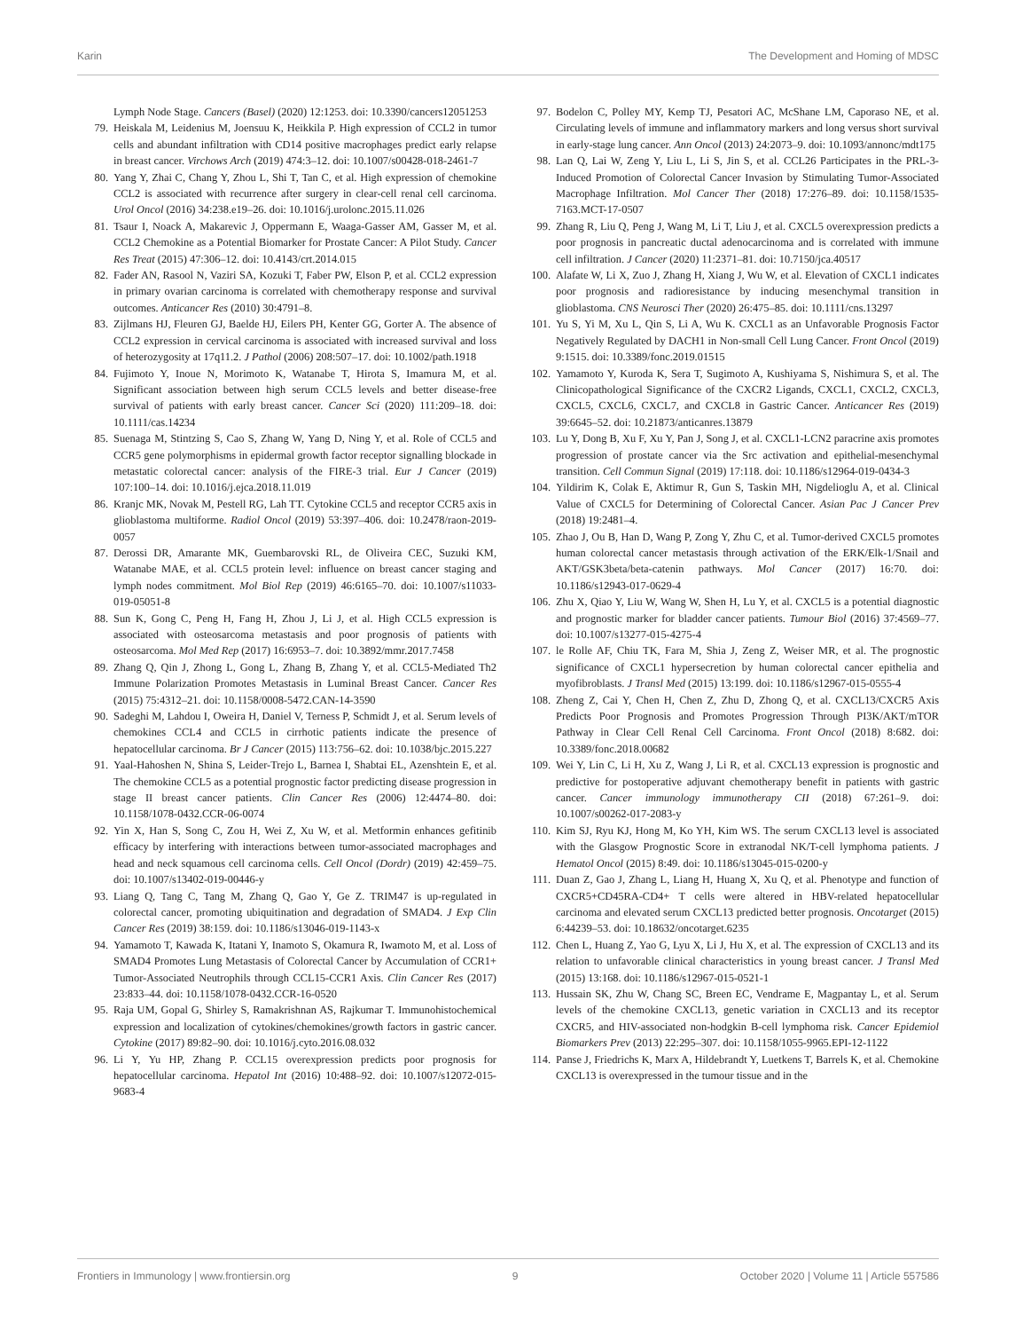Karin The Development and Homing of MDSC
Lymph Node Stage. Cancers (Basel) (2020) 12:1253. doi: 10.3390/cancers12051253
79. Heiskala M, Leidenius M, Joensuu K, Heikkila P. High expression of CCL2 in tumor cells and abundant infiltration with CD14 positive macrophages predict early relapse in breast cancer. Virchows Arch (2019) 474:3–12. doi: 10.1007/s00428-018-2461-7
80. Yang Y, Zhai C, Chang Y, Zhou L, Shi T, Tan C, et al. High expression of chemokine CCL2 is associated with recurrence after surgery in clear-cell renal cell carcinoma. Urol Oncol (2016) 34:238.e19–26. doi: 10.1016/j.urolonc.2015.11.026
81. Tsaur I, Noack A, Makarevic J, Oppermann E, Waaga-Gasser AM, Gasser M, et al. CCL2 Chemokine as a Potential Biomarker for Prostate Cancer: A Pilot Study. Cancer Res Treat (2015) 47:306–12. doi: 10.4143/crt.2014.015
82. Fader AN, Rasool N, Vaziri SA, Kozuki T, Faber PW, Elson P, et al. CCL2 expression in primary ovarian carcinoma is correlated with chemotherapy response and survival outcomes. Anticancer Res (2010) 30:4791–8.
83. Zijlmans HJ, Fleuren GJ, Baelde HJ, Eilers PH, Kenter GG, Gorter A. The absence of CCL2 expression in cervical carcinoma is associated with increased survival and loss of heterozygosity at 17q11.2. J Pathol (2006) 208:507–17. doi: 10.1002/path.1918
84. Fujimoto Y, Inoue N, Morimoto K, Watanabe T, Hirota S, Imamura M, et al. Significant association between high serum CCL5 levels and better disease-free survival of patients with early breast cancer. Cancer Sci (2020) 111:209–18. doi: 10.1111/cas.14234
85. Suenaga M, Stintzing S, Cao S, Zhang W, Yang D, Ning Y, et al. Role of CCL5 and CCR5 gene polymorphisms in epidermal growth factor receptor signalling blockade in metastatic colorectal cancer: analysis of the FIRE-3 trial. Eur J Cancer (2019) 107:100–14. doi: 10.1016/j.ejca.2018.11.019
86. Kranjc MK, Novak M, Pestell RG, Lah TT. Cytokine CCL5 and receptor CCR5 axis in glioblastoma multiforme. Radiol Oncol (2019) 53:397–406. doi: 10.2478/raon-2019-0057
87. Derossi DR, Amarante MK, Guembarovski RL, de Oliveira CEC, Suzuki KM, Watanabe MAE, et al. CCL5 protein level: influence on breast cancer staging and lymph nodes commitment. Mol Biol Rep (2019) 46:6165–70. doi: 10.1007/s11033-019-05051-8
88. Sun K, Gong C, Peng H, Fang H, Zhou J, Li J, et al. High CCL5 expression is associated with osteosarcoma metastasis and poor prognosis of patients with osteosarcoma. Mol Med Rep (2017) 16:6953–7. doi: 10.3892/mmr.2017.7458
89. Zhang Q, Qin J, Zhong L, Gong L, Zhang B, Zhang Y, et al. CCL5-Mediated Th2 Immune Polarization Promotes Metastasis in Luminal Breast Cancer. Cancer Res (2015) 75:4312–21. doi: 10.1158/0008-5472.CAN-14-3590
90. Sadeghi M, Lahdou I, Oweira H, Daniel V, Terness P, Schmidt J, et al. Serum levels of chemokines CCL4 and CCL5 in cirrhotic patients indicate the presence of hepatocellular carcinoma. Br J Cancer (2015) 113:756–62. doi: 10.1038/bjc.2015.227
91. Yaal-Hahoshen N, Shina S, Leider-Trejo L, Barnea I, Shabtai EL, Azenshtein E, et al. The chemokine CCL5 as a potential prognostic factor predicting disease progression in stage II breast cancer patients. Clin Cancer Res (2006) 12:4474–80. doi: 10.1158/1078-0432.CCR-06-0074
92. Yin X, Han S, Song C, Zou H, Wei Z, Xu W, et al. Metformin enhances gefitinib efficacy by interfering with interactions between tumor-associated macrophages and head and neck squamous cell carcinoma cells. Cell Oncol (Dordr) (2019) 42:459–75. doi: 10.1007/s13402-019-00446-y
93. Liang Q, Tang C, Tang M, Zhang Q, Gao Y, Ge Z. TRIM47 is up-regulated in colorectal cancer, promoting ubiquitination and degradation of SMAD4. J Exp Clin Cancer Res (2019) 38:159. doi: 10.1186/s13046-019-1143-x
94. Yamamoto T, Kawada K, Itatani Y, Inamoto S, Okamura R, Iwamoto M, et al. Loss of SMAD4 Promotes Lung Metastasis of Colorectal Cancer by Accumulation of CCR1+ Tumor-Associated Neutrophils through CCL15-CCR1 Axis. Clin Cancer Res (2017) 23:833–44. doi: 10.1158/1078-0432.CCR-16-0520
95. Raja UM, Gopal G, Shirley S, Ramakrishnan AS, Rajkumar T. Immunohistochemical expression and localization of cytokines/chemokines/growth factors in gastric cancer. Cytokine (2017) 89:82–90. doi: 10.1016/j.cyto.2016.08.032
96. Li Y, Yu HP, Zhang P. CCL15 overexpression predicts poor prognosis for hepatocellular carcinoma. Hepatol Int (2016) 10:488–92. doi: 10.1007/s12072-015-9683-4
97. Bodelon C, Polley MY, Kemp TJ, Pesatori AC, McShane LM, Caporaso NE, et al. Circulating levels of immune and inflammatory markers and long versus short survival in early-stage lung cancer. Ann Oncol (2013) 24:2073–9. doi: 10.1093/annonc/mdt175
98. Lan Q, Lai W, Zeng Y, Liu L, Li S, Jin S, et al. CCL26 Participates in the PRL-3-Induced Promotion of Colorectal Cancer Invasion by Stimulating Tumor-Associated Macrophage Infiltration. Mol Cancer Ther (2018) 17:276–89. doi: 10.1158/1535-7163.MCT-17-0507
99. Zhang R, Liu Q, Peng J, Wang M, Li T, Liu J, et al. CXCL5 overexpression predicts a poor prognosis in pancreatic ductal adenocarcinoma and is correlated with immune cell infiltration. J Cancer (2020) 11:2371–81. doi: 10.7150/jca.40517
100. Alafate W, Li X, Zuo J, Zhang H, Xiang J, Wu W, et al. Elevation of CXCL1 indicates poor prognosis and radioresistance by inducing mesenchymal transition in glioblastoma. CNS Neurosci Ther (2020) 26:475–85. doi: 10.1111/cns.13297
101. Yu S, Yi M, Xu L, Qin S, Li A, Wu K. CXCL1 as an Unfavorable Prognosis Factor Negatively Regulated by DACH1 in Non-small Cell Lung Cancer. Front Oncol (2019) 9:1515. doi: 10.3389/fonc.2019.01515
102. Yamamoto Y, Kuroda K, Sera T, Sugimoto A, Kushiyama S, Nishimura S, et al. The Clinicopathological Significance of the CXCR2 Ligands, CXCL1, CXCL2, CXCL3, CXCL5, CXCL6, CXCL7, and CXCL8 in Gastric Cancer. Anticancer Res (2019) 39:6645–52. doi: 10.21873/anticanres.13879
103. Lu Y, Dong B, Xu F, Xu Y, Pan J, Song J, et al. CXCL1-LCN2 paracrine axis promotes progression of prostate cancer via the Src activation and epithelial-mesenchymal transition. Cell Commun Signal (2019) 17:118. doi: 10.1186/s12964-019-0434-3
104. Yildirim K, Colak E, Aktimur R, Gun S, Taskin MH, Nigdelioglu A, et al. Clinical Value of CXCL5 for Determining of Colorectal Cancer. Asian Pac J Cancer Prev (2018) 19:2481–4.
105. Zhao J, Ou B, Han D, Wang P, Zong Y, Zhu C, et al. Tumor-derived CXCL5 promotes human colorectal cancer metastasis through activation of the ERK/Elk-1/Snail and AKT/GSK3beta/beta-catenin pathways. Mol Cancer (2017) 16:70. doi: 10.1186/s12943-017-0629-4
106. Zhu X, Qiao Y, Liu W, Wang W, Shen H, Lu Y, et al. CXCL5 is a potential diagnostic and prognostic marker for bladder cancer patients. Tumour Biol (2016) 37:4569–77. doi: 10.1007/s13277-015-4275-4
107. le Rolle AF, Chiu TK, Fara M, Shia J, Zeng Z, Weiser MR, et al. The prognostic significance of CXCL1 hypersecretion by human colorectal cancer epithelia and myofibroblasts. J Transl Med (2015) 13:199. doi: 10.1186/s12967-015-0555-4
108. Zheng Z, Cai Y, Chen H, Chen Z, Zhu D, Zhong Q, et al. CXCL13/CXCR5 Axis Predicts Poor Prognosis and Promotes Progression Through PI3K/AKT/mTOR Pathway in Clear Cell Renal Cell Carcinoma. Front Oncol (2018) 8:682. doi: 10.3389/fonc.2018.00682
109. Wei Y, Lin C, Li H, Xu Z, Wang J, Li R, et al. CXCL13 expression is prognostic and predictive for postoperative adjuvant chemotherapy benefit in patients with gastric cancer. Cancer immunology immunotherapy CII (2018) 67:261–9. doi: 10.1007/s00262-017-2083-y
110. Kim SJ, Ryu KJ, Hong M, Ko YH, Kim WS. The serum CXCL13 level is associated with the Glasgow Prognostic Score in extranodal NK/T-cell lymphoma patients. J Hematol Oncol (2015) 8:49. doi: 10.1186/s13045-015-0200-y
111. Duan Z, Gao J, Zhang L, Liang H, Huang X, Xu Q, et al. Phenotype and function of CXCR5+CD45RA-CD4+ T cells were altered in HBV-related hepatocellular carcinoma and elevated serum CXCL13 predicted better prognosis. Oncotarget (2015) 6:44239–53. doi: 10.18632/oncotarget.6235
112. Chen L, Huang Z, Yao G, Lyu X, Li J, Hu X, et al. The expression of CXCL13 and its relation to unfavorable clinical characteristics in young breast cancer. J Transl Med (2015) 13:168. doi: 10.1186/s12967-015-0521-1
113. Hussain SK, Zhu W, Chang SC, Breen EC, Vendrame E, Magpantay L, et al. Serum levels of the chemokine CXCL13, genetic variation in CXCL13 and its receptor CXCR5, and HIV-associated non-hodgkin B-cell lymphoma risk. Cancer Epidemiol Biomarkers Prev (2013) 22:295–307. doi: 10.1158/1055-9965.EPI-12-1122
114. Panse J, Friedrichs K, Marx A, Hildebrandt Y, Luetkens T, Barrels K, et al. Chemokine CXCL13 is overexpressed in the tumour tissue and in the
Frontiers in Immunology | www.frontiersin.org 9 October 2020 | Volume 11 | Article 557586